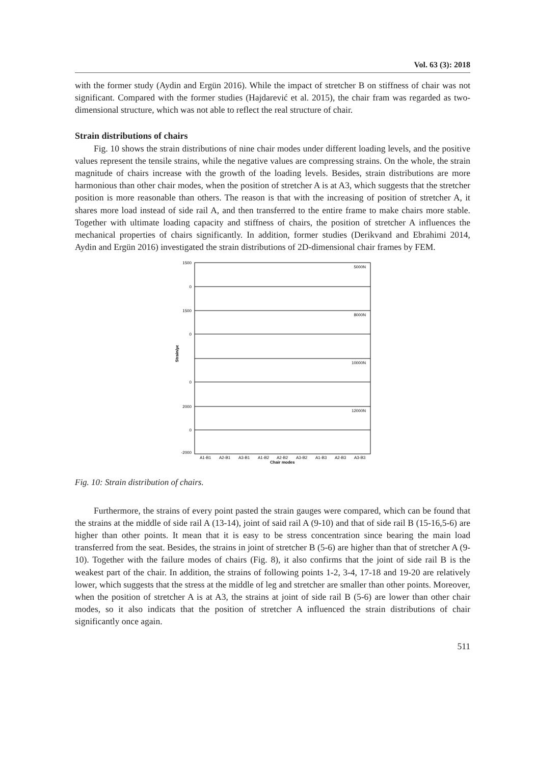Vol. 63 (3): 2018
with the former study (Aydin and Ergün 2016). While the impact of stretcher B on stiffness of chair was not significant. Compared with the former studies (Hajdarević et al. 2015), the chair fram was regarded as two-dimensional structure, which was not able to reflect the real structure of chair.
Strain distributions of chairs
Fig. 10 shows the strain distributions of nine chair modes under different loading levels, and the positive values represent the tensile strains, while the negative values are compressing strains. On the whole, the strain magnitude of chairs increase with the growth of the loading levels. Besides, strain distributions are more harmonious than other chair modes, when the position of stretcher A is at A3, which suggests that the stretcher position is more reasonable than others. The reason is that with the increasing of position of stretcher A, it shares more load instead of side rail A, and then transferred to the entire frame to make chairs more stable. Together with ultimate loading capacity and stiffness of chairs, the position of stretcher A influences the mechanical properties of chairs significantly. In addition, former studies (Derikvand and Ebrahimi 2014, Aydin and Ergün 2016) investigated the strain distributions of 2D-dimensional chair frames by FEM.
5000N
8000N
10000N
12000N
1500
0
1500
0
0
2000
0
-2000
Strain/με
A1-B1
A2-B1
A3-B1
A1-B2
A2-B2
A3-B2
A1-B3
A2-B3
A3-B3
Chair modes
Fig. 10: Strain distribution of chairs.
Furthermore, the strains of every point pasted the strain gauges were compared, which can be found that the strains at the middle of side rail A (13-14), joint of said rail A (9-10) and that of side rail B (15-16,5-6) are higher than other points. It mean that it is easy to be stress concentration since bearing the main load transferred from the seat. Besides, the strains in joint of stretcher B (5-6) are higher than that of stretcher A (9-10). Together with the failure modes of chairs (Fig. 8), it also confirms that the joint of side rail B is the weakest part of the chair. In addition, the strains of following points 1-2, 3-4, 17-18 and 19-20 are relatively lower, which suggests that the stress at the middle of leg and stretcher are smaller than other points. Moreover, when the position of stretcher A is at A3, the strains at joint of side rail B (5-6) are lower than other chair modes, so it also indicats that the position of stretcher A influenced the strain distributions of chair significantly once again.
511